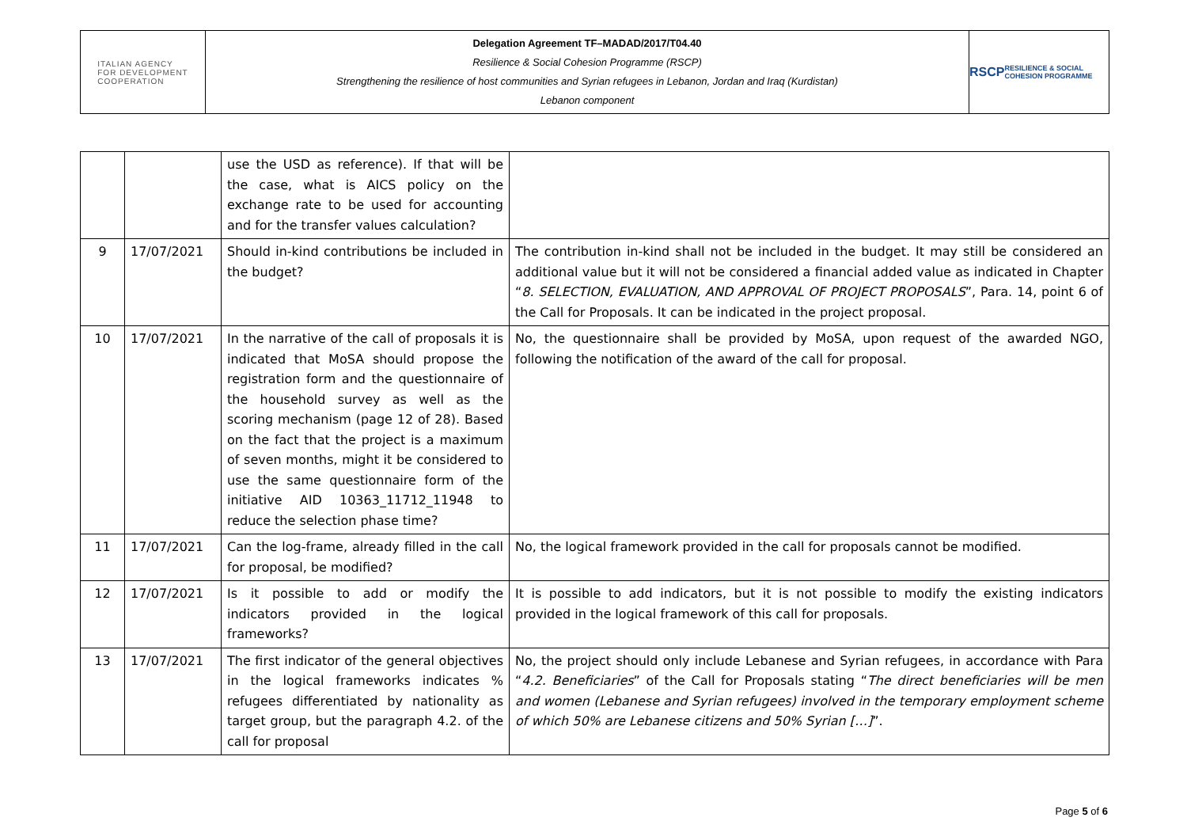ITALIAN AGENCY
FOR DEVELOPMENT
COOPERATION
Delegation Agreement TF–MADAD/2017/T04.40
Resilience & Social Cohesion Programme (RSCP)
Strengthening the resilience of host communities and Syrian refugees in Lebanon, Jordan and Iraq (Kurdistan)
Lebanon component
RSCP
RESILIENCE & SOCIAL COHESION PROGRAMME
| | | use the USD as reference). If that will be the case, what is AICS policy on the exchange rate to be used for accounting and for the transfer values calculation? | |
| 9 | 17/07/2021 | Should in-kind contributions be included in the budget? | The contribution in-kind shall not be included in the budget. It may still be considered an additional value but it will not be considered a financial added value as indicated in Chapter “ 8. SELECTION, EVALUATION, AND APPROVAL OF PROJECT PROPOSALS ”, Para. 14, point 6 of the Call for Proposals. It can be indicated in the project proposal. |
| 10 | 17/07/2021 | In the narrative of the call of proposals it is indicated that MoSA should propose the registration form and the questionnaire of the household survey as well as the scoring mechanism (page 12 of 28). Based on the fact that the project is a maximum of seven months, might it be considered to use the same questionnaire form of the initiative AID 10363_11712_11948 to reduce the selection phase time? | No, the questionnaire shall be provided by MoSA, upon request of the awarded NGO, following the notification of the award of the call for proposal. |
| 11 | 17/07/2021 | Can the log-frame, already filled in the call for proposal, be modified? | No, the logical framework provided in the call for proposals cannot be modified. |
| 12 | 17/07/2021 | Is it possible to add or modify the indicators provided in the logical frameworks? | It is possible to add indicators, but it is not possible to modify the existing indicators provided in the logical framework of this call for proposals. |
| 13 | 17/07/2021 | The first indicator of the general objectives in the logical frameworks indicates % refugees differentiated by nationality as target group, but the paragraph 4.2. of the call for proposal | No, the project should only include Lebanese and Syrian refugees, in accordance with Para “ 4.2. Beneficiaries ” of the Call for Proposals stating “ The direct beneficiaries will be men and women (Lebanese and Syrian refugees) involved in the temporary employment scheme of which 50% are Lebanese citizens and 50% Syrian […] ”. |
Page 5 of 6